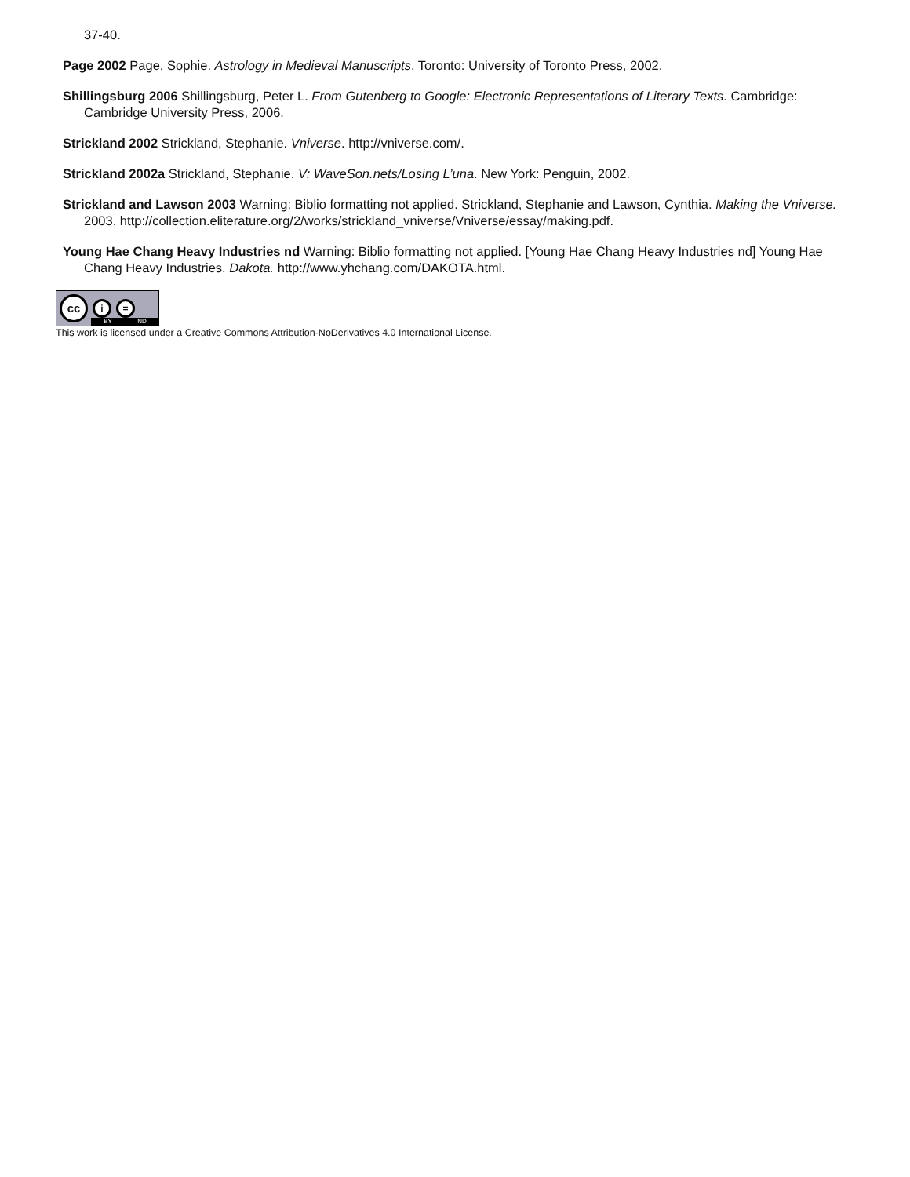37-40.
Page 2002 Page, Sophie. Astrology in Medieval Manuscripts. Toronto: University of Toronto Press, 2002.
Shillingsburg 2006 Shillingsburg, Peter L. From Gutenberg to Google: Electronic Representations of Literary Texts. Cambridge: Cambridge University Press, 2006.
Strickland 2002 Strickland, Stephanie. Vniverse. http://vniverse.com/.
Strickland 2002a Strickland, Stephanie. V: WaveSon.nets/Losing L’una. New York: Penguin, 2002.
Strickland and Lawson 2003 Warning: Biblio formatting not applied. Strickland, Stephanie and Lawson, Cynthia. Making the Vniverse. 2003. http://collection.eliterature.org/2/works/strickland_vniverse/Vniverse/essay/making.pdf.
Young Hae Chang Heavy Industries nd Warning: Biblio formatting not applied. [Young Hae Chang Heavy Industries nd] Young Hae Chang Heavy Industries. Dakota. http://www.yhchang.com/DAKOTA.html.
cc
i =
BY ND
This work is licensed under a Creative Commons Attribution-NoDerivatives 4.0 International License.